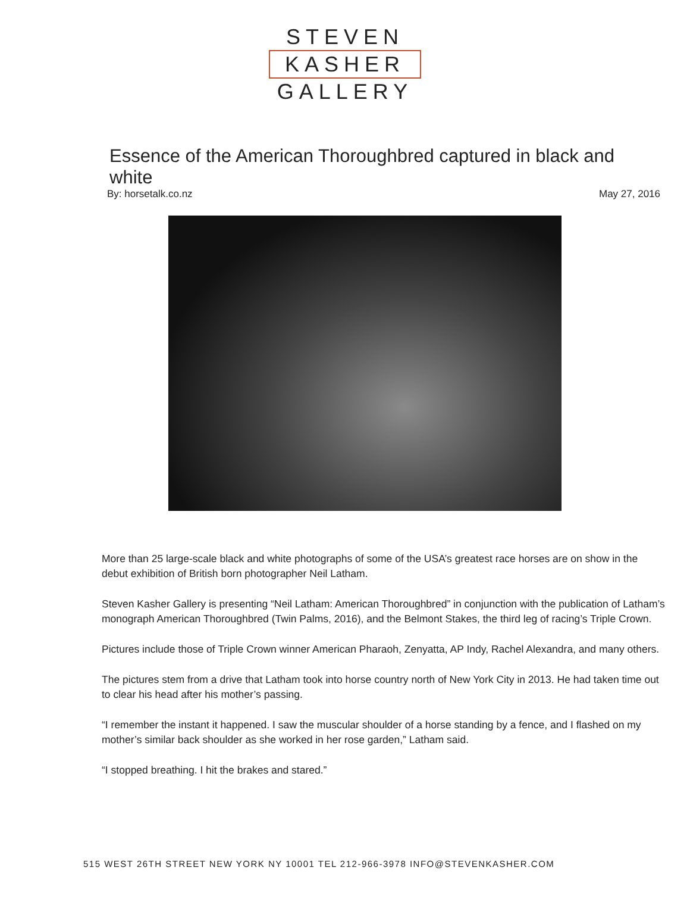STEVEN
KASHER
GALLERY
Essence of the American Thoroughbred captured in black and white
By: horsetalk.co.nz May 27, 2016
More than 25 large-scale black and white photographs of some of the USA’s greatest race horses are on show in the debut exhibition of British born photographer Neil Latham.
Steven Kasher Gallery is presenting “Neil Latham: American Thoroughbred” in conjunction with the publication of Latham’s monograph American Thoroughbred (Twin Palms, 2016), and the Belmont Stakes, the third leg of racing’s Triple Crown.
Pictures include those of Triple Crown winner American Pharaoh, Zenyatta, AP Indy, Rachel Alexandra, and many others.
The pictures stem from a drive that Latham took into horse country north of New York City in 2013. He had taken time out to clear his head after his mother’s passing.
“I remember the instant it happened. I saw the muscular shoulder of a horse standing by a fence, and I flashed on my mother’s similar back shoulder as she worked in her rose garden,” Latham said.
“I stopped breathing. I hit the brakes and stared.”
515 WEST 26TH STREET NEW YORK NY 10001 TEL 212-966-3978 INFO@STEVENKASHER.COM